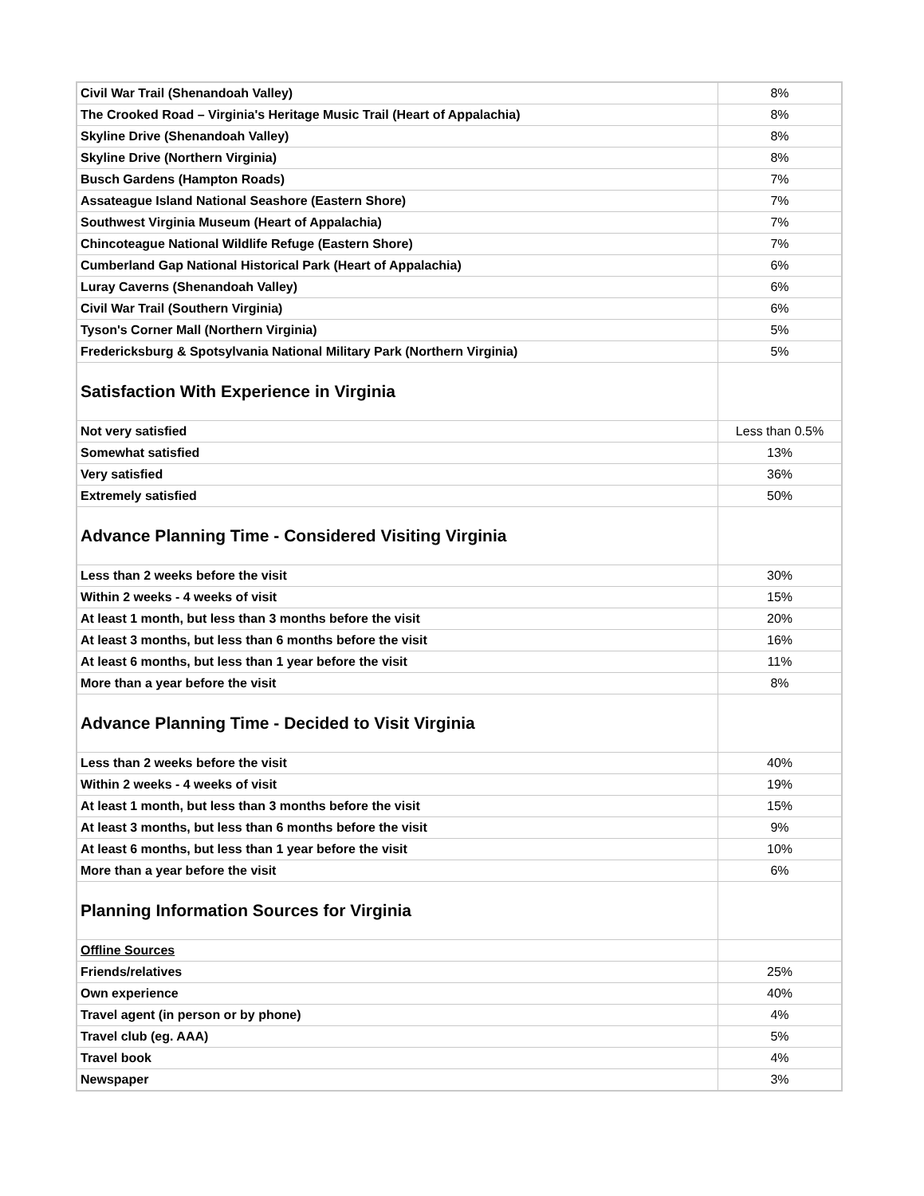| Civil War Trail (Shenandoah Valley) | 8% |
| The Crooked Road – Virginia's Heritage Music Trail (Heart of Appalachia) | 8% |
| Skyline Drive (Shenandoah Valley) | 8% |
| Skyline Drive (Northern Virginia) | 8% |
| Busch Gardens (Hampton Roads) | 7% |
| Assateague Island National Seashore (Eastern Shore) | 7% |
| Southwest Virginia Museum (Heart of Appalachia) | 7% |
| Chincoteague National Wildlife Refuge (Eastern Shore) | 7% |
| Cumberland Gap National Historical Park (Heart of Appalachia) | 6% |
| Luray Caverns (Shenandoah Valley) | 6% |
| Civil War Trail (Southern Virginia) | 6% |
| Tyson's Corner Mall (Northern Virginia) | 5% |
| Fredericksburg & Spotsylvania National Military Park (Northern Virginia) | 5% |
| Satisfaction With Experience in Virginia | |
| Not very satisfied | Less than 0.5% |
| Somewhat satisfied | 13% |
| Very satisfied | 36% |
| Extremely satisfied | 50% |
| Advance Planning Time - Considered Visiting Virginia | |
| Less than 2 weeks before the visit | 30% |
| Within 2 weeks - 4 weeks of visit | 15% |
| At least 1 month, but less than 3 months before the visit | 20% |
| At least 3 months, but less than 6 months before the visit | 16% |
| At least 6 months, but less than 1 year before the visit | 11% |
| More than a year before the visit | 8% |
| Advance Planning Time - Decided to Visit Virginia | |
| Less than 2 weeks before the visit | 40% |
| Within 2 weeks - 4 weeks of visit | 19% |
| At least 1 month, but less than 3 months before the visit | 15% |
| At least 3 months, but less than 6 months before the visit | 9% |
| At least 6 months, but less than 1 year before the visit | 10% |
| More than a year before the visit | 6% |
| Planning Information Sources for Virginia | |
| Offline Sources | |
| Friends/relatives | 25% |
| Own experience | 40% |
| Travel agent (in person or by phone) | 4% |
| Travel club (eg. AAA) | 5% |
| Travel book | 4% |
| Newspaper | 3% |